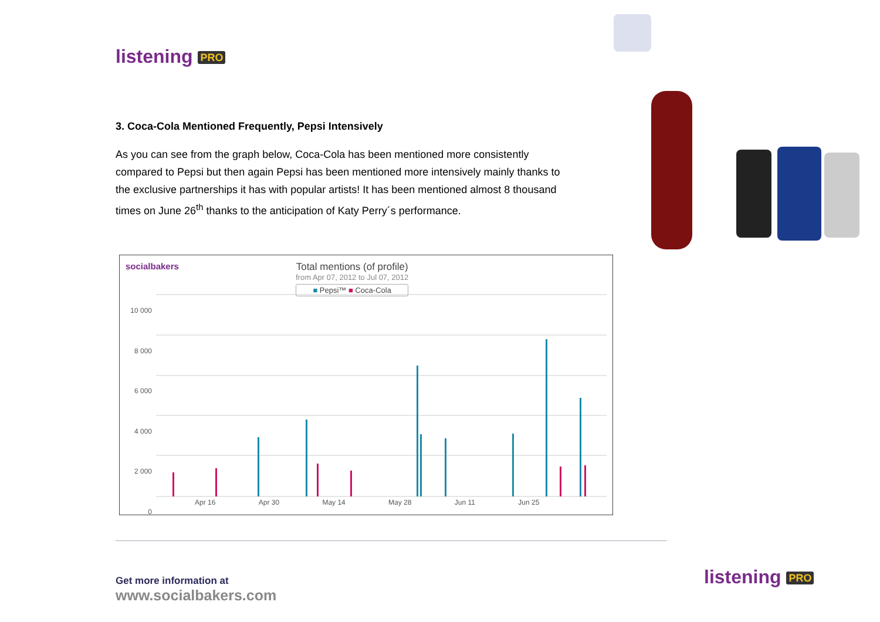listening PRO
3. Coca-Cola Mentioned Frequently, Pepsi Intensively
As you can see from the graph below, Coca-Cola has been mentioned more consistently compared to Pepsi but then again Pepsi has been mentioned more intensively mainly thanks to the exclusive partnerships it has with popular artists! It has been mentioned almost 8 thousand times on June 26<sup>th</sup> thanks to the anticipation of Katy Perry´s performance.
socialbakers
Total mentions (of profile)
from Apr 07, 2012 to Jul 07, 2012
■ Pepsi™ ■ Coca-Cola
10 000
8 000
6 000
4 000
2 000
0
Apr 16 Apr 30 May 14 May 28 Jun 11 Jun 25
Get more information at
www.socialbakers.com
listening PRO